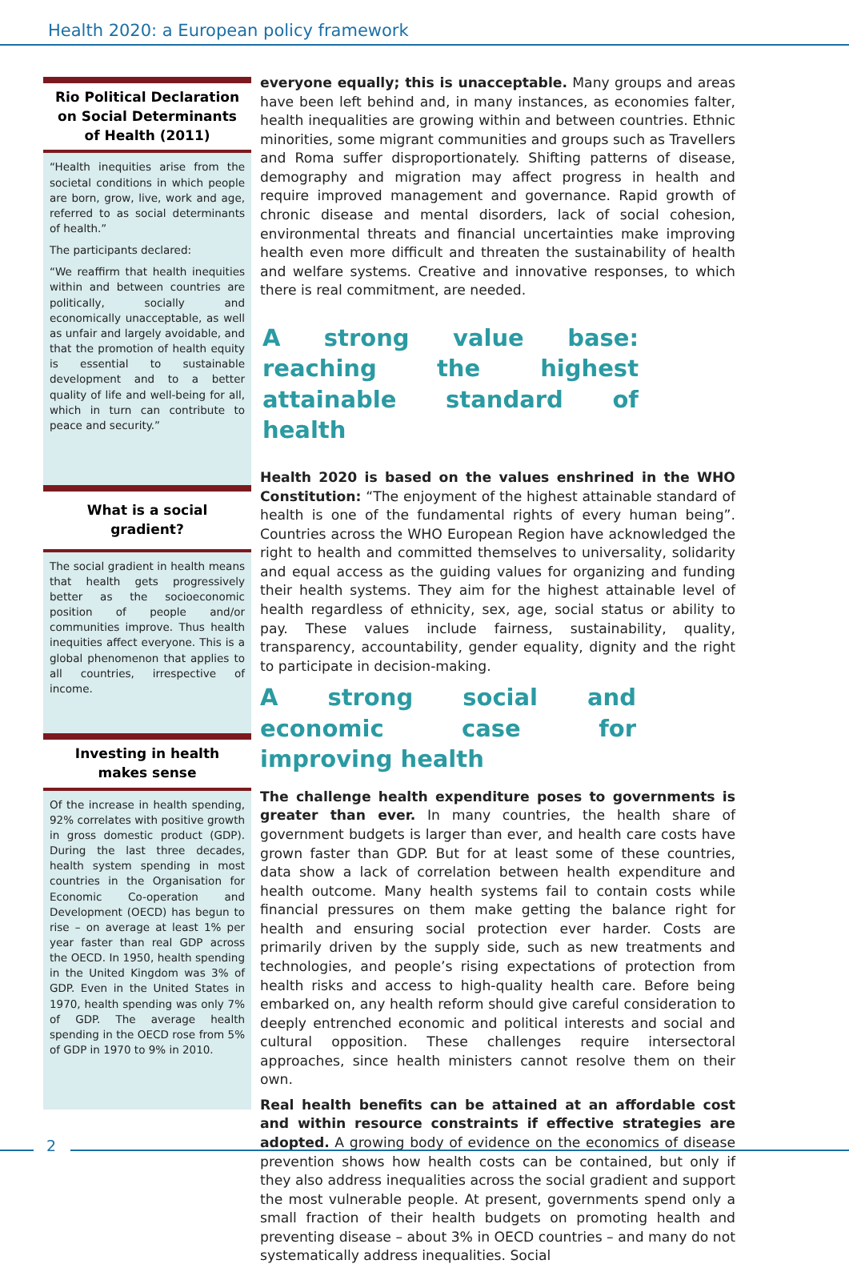Health 2020: a European policy framework
Rio Political Declaration on Social Determinants of Health (2011)
“Health inequities arise from the societal conditions in which people are born, grow, live, work and age, referred to as social determinants of health.”
The participants declared:
“We reaffirm that health inequities within and between countries are politically, socially and economically unacceptable, as well as unfair and largely avoidable, and that the promotion of health equity is essential to sustainable development and to a better quality of life and well-being for all, which in turn can contribute to peace and security.”
What is a social gradient?
The social gradient in health means that health gets progressively better as the socioeconomic position of people and/or communities improve. Thus health inequities affect everyone. This is a global phenomenon that applies to all countries, irrespective of income.
Investing in health makes sense
Of the increase in health spending, 92% correlates with positive growth in gross domestic product (GDP). During the last three decades, health system spending in most countries in the Organisation for Economic Co-operation and Development (OECD) has begun to rise – on average at least 1% per year faster than real GDP across the OECD. In 1950, health spending in the United Kingdom was 3% of GDP. Even in the United States in 1970, health spending was only 7% of GDP. The average health spending in the OECD rose from 5% of GDP in 1970 to 9% in 2010.
everyone equally; this is unacceptable. Many groups and areas have been left behind and, in many instances, as economies falter, health inequalities are growing within and between countries. Ethnic minorities, some migrant communities and groups such as Travellers and Roma suffer disproportionately. Shifting patterns of disease, demography and migration may affect progress in health and require improved management and governance. Rapid growth of chronic disease and mental disorders, lack of social cohesion, environmental threats and financial uncertainties make improving health even more difficult and threaten the sustainability of health and welfare systems. Creative and innovative responses, to which there is real commitment, are needed.
A strong value base: reaching the highest attainable standard of health
Health 2020 is based on the values enshrined in the WHO Constitution: “The enjoyment of the highest attainable standard of health is one of the fundamental rights of every human being”. Countries across the WHO European Region have acknowledged the right to health and committed themselves to universality, solidarity and equal access as the guiding values for organizing and funding their health systems. They aim for the highest attainable level of health regardless of ethnicity, sex, age, social status or ability to pay. These values include fairness, sustainability, quality, transparency, accountability, gender equality, dignity and the right to participate in decision-making.
A strong social and economic case for improving health
The challenge health expenditure poses to governments is greater than ever. In many countries, the health share of government budgets is larger than ever, and health care costs have grown faster than GDP. But for at least some of these countries, data show a lack of correlation between health expenditure and health outcome. Many health systems fail to contain costs while financial pressures on them make getting the balance right for health and ensuring social protection ever harder. Costs are primarily driven by the supply side, such as new treatments and technologies, and people’s rising expectations of protection from health risks and access to high-quality health care. Before being embarked on, any health reform should give careful consideration to deeply entrenched economic and political interests and social and cultural opposition. These challenges require intersectoral approaches, since health ministers cannot resolve them on their own.
Real health benefits can be attained at an affordable cost and within resource constraints if effective strategies are adopted. A growing body of evidence on the economics of disease prevention shows how health costs can be contained, but only if they also address inequalities across the social gradient and support the most vulnerable people. At present, governments spend only a small fraction of their health budgets on promoting health and preventing disease – about 3% in OECD countries – and many do not systematically address inequalities. Social
2